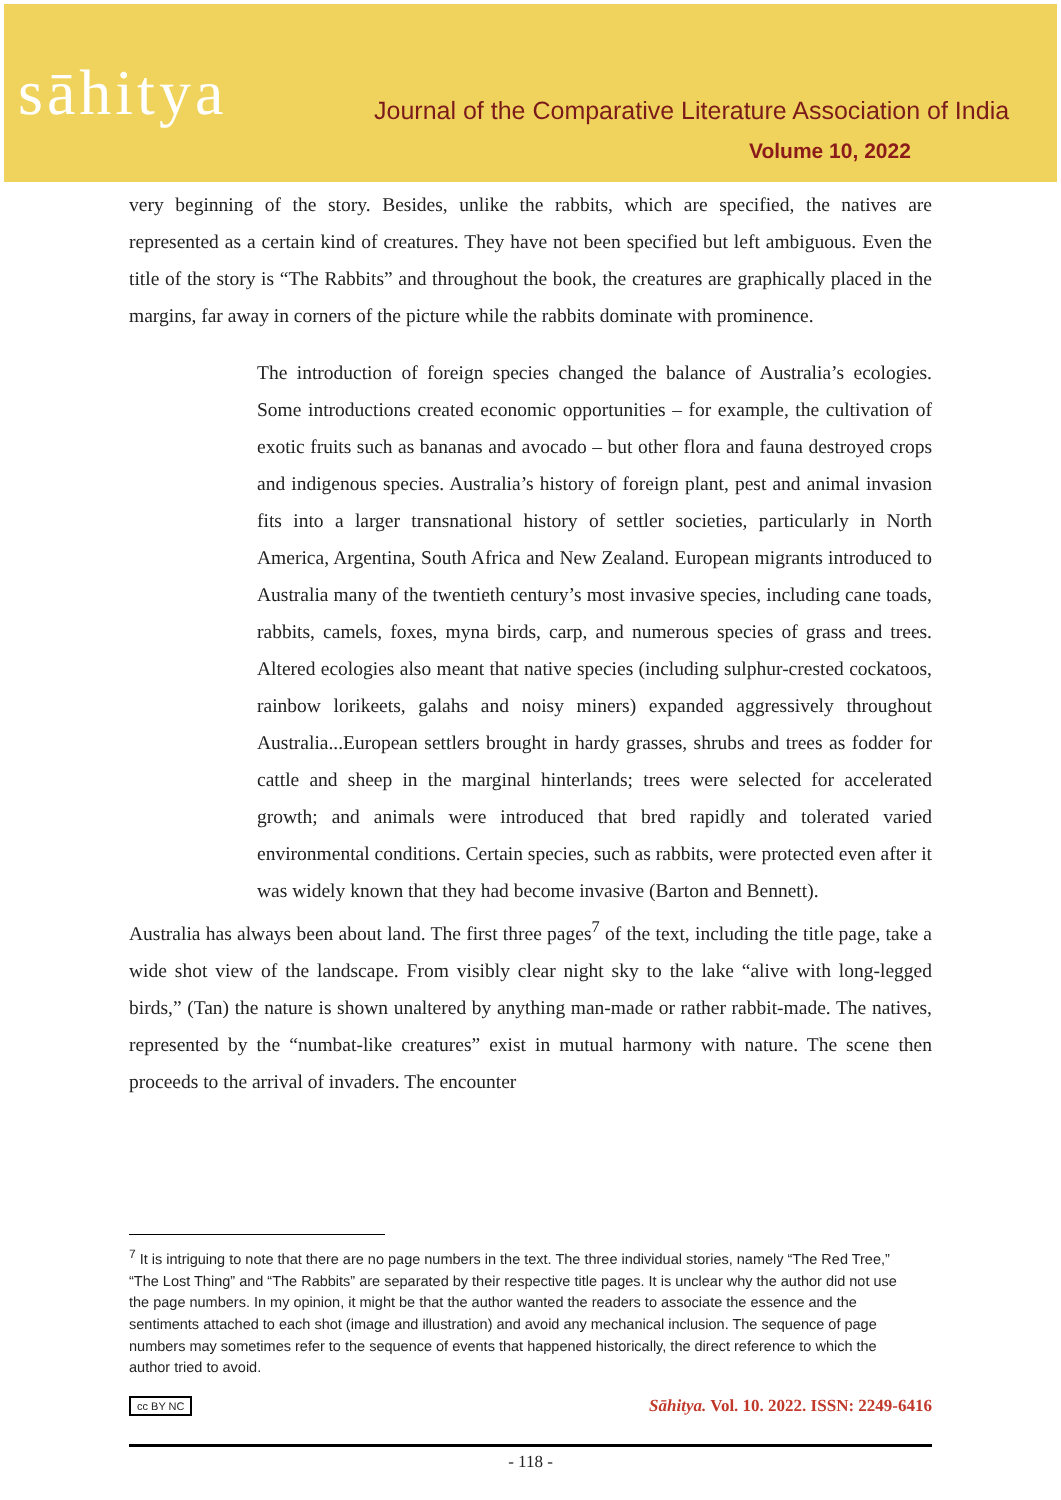sāhitya
Journal of the Comparative Literature Association of India
Volume 10, 2022
very beginning of the story. Besides, unlike the rabbits, which are specified, the natives are represented as a certain kind of creatures. They have not been specified but left ambiguous. Even the title of the story is “The Rabbits” and throughout the book, the creatures are graphically placed in the margins, far away in corners of the picture while the rabbits dominate with prominence.
The introduction of foreign species changed the balance of Australia’s ecologies. Some introductions created economic opportunities – for example, the cultivation of exotic fruits such as bananas and avocado – but other flora and fauna destroyed crops and indigenous species. Australia’s history of foreign plant, pest and animal invasion fits into a larger transnational history of settler societies, particularly in North America, Argentina, South Africa and New Zealand. European migrants introduced to Australia many of the twentieth century’s most invasive species, including cane toads, rabbits, camels, foxes, myna birds, carp, and numerous species of grass and trees. Altered ecologies also meant that native species (including sulphur-crested cockatoos, rainbow lorikeets, galahs and noisy miners) expanded aggressively throughout Australia...European settlers brought in hardy grasses, shrubs and trees as fodder for cattle and sheep in the marginal hinterlands; trees were selected for accelerated growth; and animals were introduced that bred rapidly and tolerated varied environmental conditions. Certain species, such as rabbits, were protected even after it was widely known that they had become invasive (Barton and Bennett).
Australia has always been about land. The first three pages<sup>7</sup> of the text, including the title page, take a wide shot view of the landscape. From visibly clear night sky to the lake “alive with long-legged birds,” (Tan) the nature is shown unaltered by anything man-made or rather rabbit-made. The natives, represented by the “numbat-like creatures” exist in mutual harmony with nature. The scene then proceeds to the arrival of invaders. The encounter
<sup>7</sup> It is intriguing to note that there are no page numbers in the text. The three individual stories, namely “The Red Tree,” “The Lost Thing” and “The Rabbits” are separated by their respective title pages. It is unclear why the author did not use the page numbers. In my opinion, it might be that the author wanted the readers to associate the essence and the sentiments attached to each shot (image and illustration) and avoid any mechanical inclusion. The sequence of page numbers may sometimes refer to the sequence of events that happened historically, the direct reference to which the author tried to avoid.
cc BY NC Sāhitya. Vol. 10. 2022. ISSN: 2249-6416
- 118 -